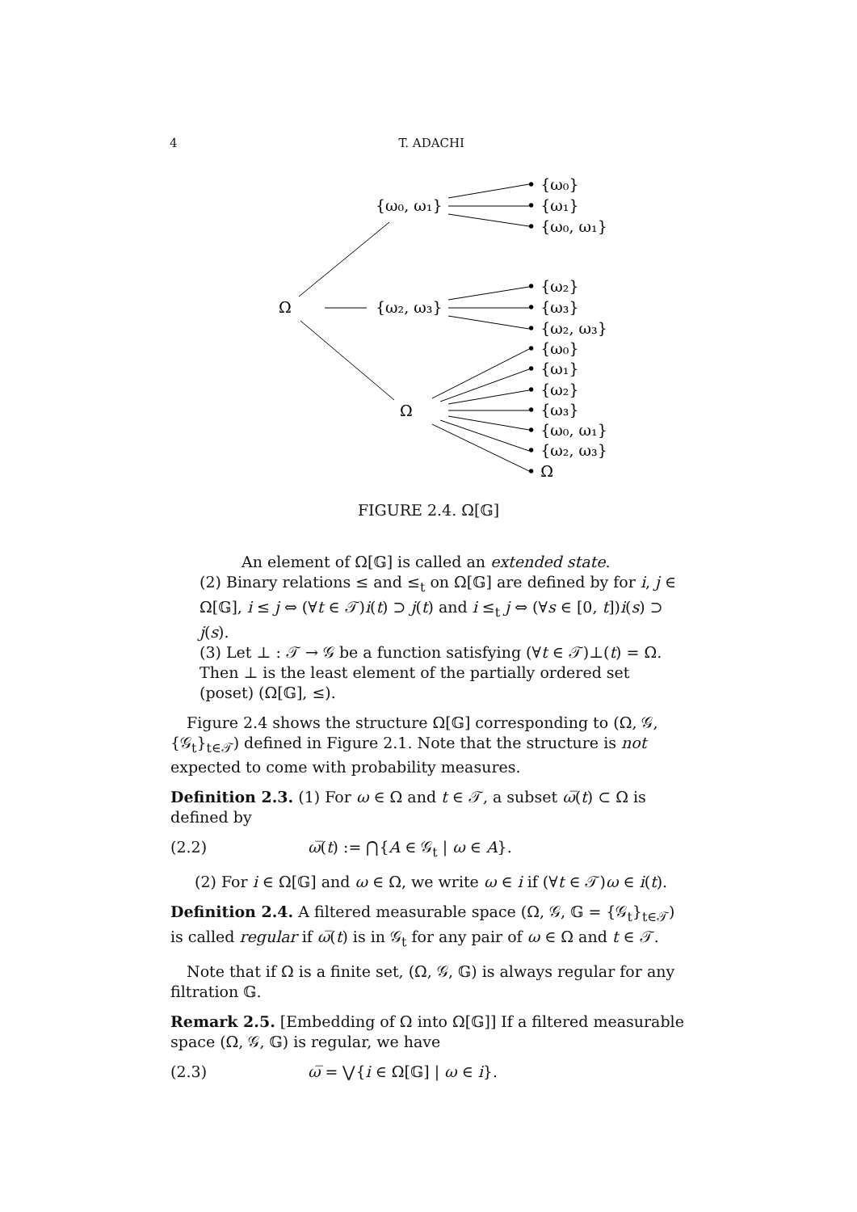4 T. ADACHI
{ω₀, ω₁}
Ω
{ω₂, ω₃}
Ω
• {ω₀}
• {ω₁}
• {ω₀, ω₁}
• {ω₂}
• {ω₃}
• {ω₂, ω₃}
• {ω₀}
• {ω₁}
• {ω₂}
• {ω₃}
• {ω₀, ω₁}
• {ω₂, ω₃}
• Ω
FIGURE 2.4. Ω[𝔾]
An element of Ω[𝔾] is called an extended state.
(2) Binary relations ≤ and ≤<sub>t</sub> on Ω[𝔾] are defined by for i, j ∈ Ω[𝔾], i ≤ j ⇔ (∀t ∈ 𝒯)i(t) ⊃ j(t) and i ≤<sub>t</sub> j ⇔ (∀s ∈ [0, t])i(s) ⊃ j(s).
(3) Let ⊥ : 𝒯 → 𝒢 be a function satisfying (∀t ∈ 𝒯)⊥(t) = Ω. Then ⊥ is the least element of the partially ordered set (poset) (Ω[𝔾], ≤).
Figure 2.4 shows the structure Ω[𝔾] corresponding to (Ω, 𝒢, {𝒢<sub>t</sub>}<sub>t∈𝒯</sub>) defined in Figure 2.1. Note that the structure is not expected to come with probability measures.
Definition 2.3. (1) For ω ∈ Ω and t ∈ 𝒯, a subset ω̅(t) ⊂ Ω is defined by
(2.2) ω̅(t) := ⋂{A ∈ 𝒢<sub>t</sub> | ω ∈ A}.
(2) For i ∈ Ω[𝔾] and ω ∈ Ω, we write ω ∈ i if (∀t ∈ 𝒯)ω ∈ i(t).
Definition 2.4. A filtered measurable space (Ω, 𝒢, 𝔾 = {𝒢<sub>t</sub>}<sub>t∈𝒯</sub>) is called regular if ω̅(t) is in 𝒢<sub>t</sub> for any pair of ω ∈ Ω and t ∈ 𝒯.
Note that if Ω is a finite set, (Ω, 𝒢, 𝔾) is always regular for any filtration 𝔾.
Remark 2.5. [Embedding of Ω into Ω[𝔾]] If a filtered measurable space (Ω, 𝒢, 𝔾) is regular, we have
(2.3) ω̅ = ⋁{i ∈ Ω[𝔾] | ω ∈ i}.